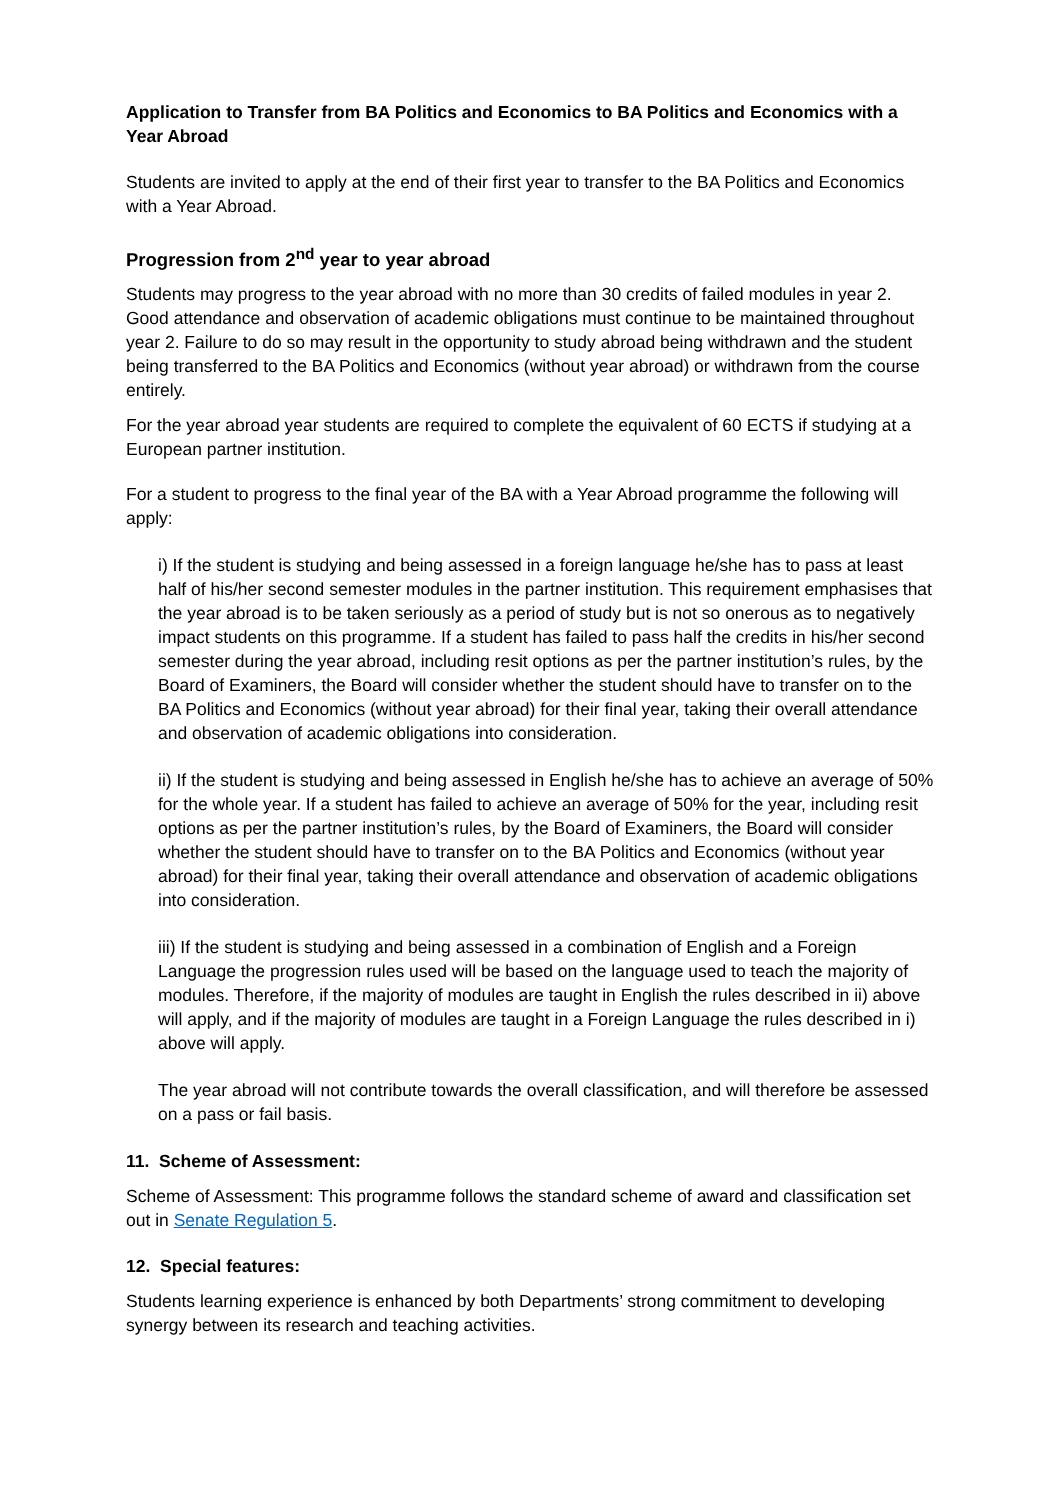Application to Transfer from BA Politics and Economics to BA Politics and Economics with a Year Abroad
Students are invited to apply at the end of their first year to transfer to the BA Politics and Economics with a Year Abroad.
Progression from 2<sup>nd</sup> year to year abroad
Students may progress to the year abroad with no more than 30 credits of failed modules in year 2. Good attendance and observation of academic obligations must continue to be maintained throughout year 2. Failure to do so may result in the opportunity to study abroad being withdrawn and the student being transferred to the BA Politics and Economics (without year abroad) or withdrawn from the course entirely.
For the year abroad year students are required to complete the equivalent of 60 ECTS if studying at a European partner institution.
For a student to progress to the final year of the BA with a Year Abroad programme the following will apply:
i) If the student is studying and being assessed in a foreign language he/she has to pass at least half of his/her second semester modules in the partner institution. This requirement emphasises that the year abroad is to be taken seriously as a period of study but is not so onerous as to negatively impact students on this programme. If a student has failed to pass half the credits in his/her second semester during the year abroad, including resit options as per the partner institution’s rules, by the Board of Examiners, the Board will consider whether the student should have to transfer on to the BA Politics and Economics (without year abroad) for their final year, taking their overall attendance and observation of academic obligations into consideration.
ii) If the student is studying and being assessed in English he/she has to achieve an average of 50% for the whole year. If a student has failed to achieve an average of 50% for the year, including resit options as per the partner institution’s rules, by the Board of Examiners, the Board will consider whether the student should have to transfer on to the BA Politics and Economics (without year abroad) for their final year, taking their overall attendance and observation of academic obligations into consideration.
iii) If the student is studying and being assessed in a combination of English and a Foreign Language the progression rules used will be based on the language used to teach the majority of modules. Therefore, if the majority of modules are taught in English the rules described in ii) above will apply, and if the majority of modules are taught in a Foreign Language the rules described in i) above will apply.
The year abroad will not contribute towards the overall classification, and will therefore be assessed on a pass or fail basis.
11. Scheme of Assessment:
Scheme of Assessment: This programme follows the standard scheme of award and classification set out in Senate Regulation 5.
12. Special features:
Students learning experience is enhanced by both Departments’ strong commitment to developing synergy between its research and teaching activities.